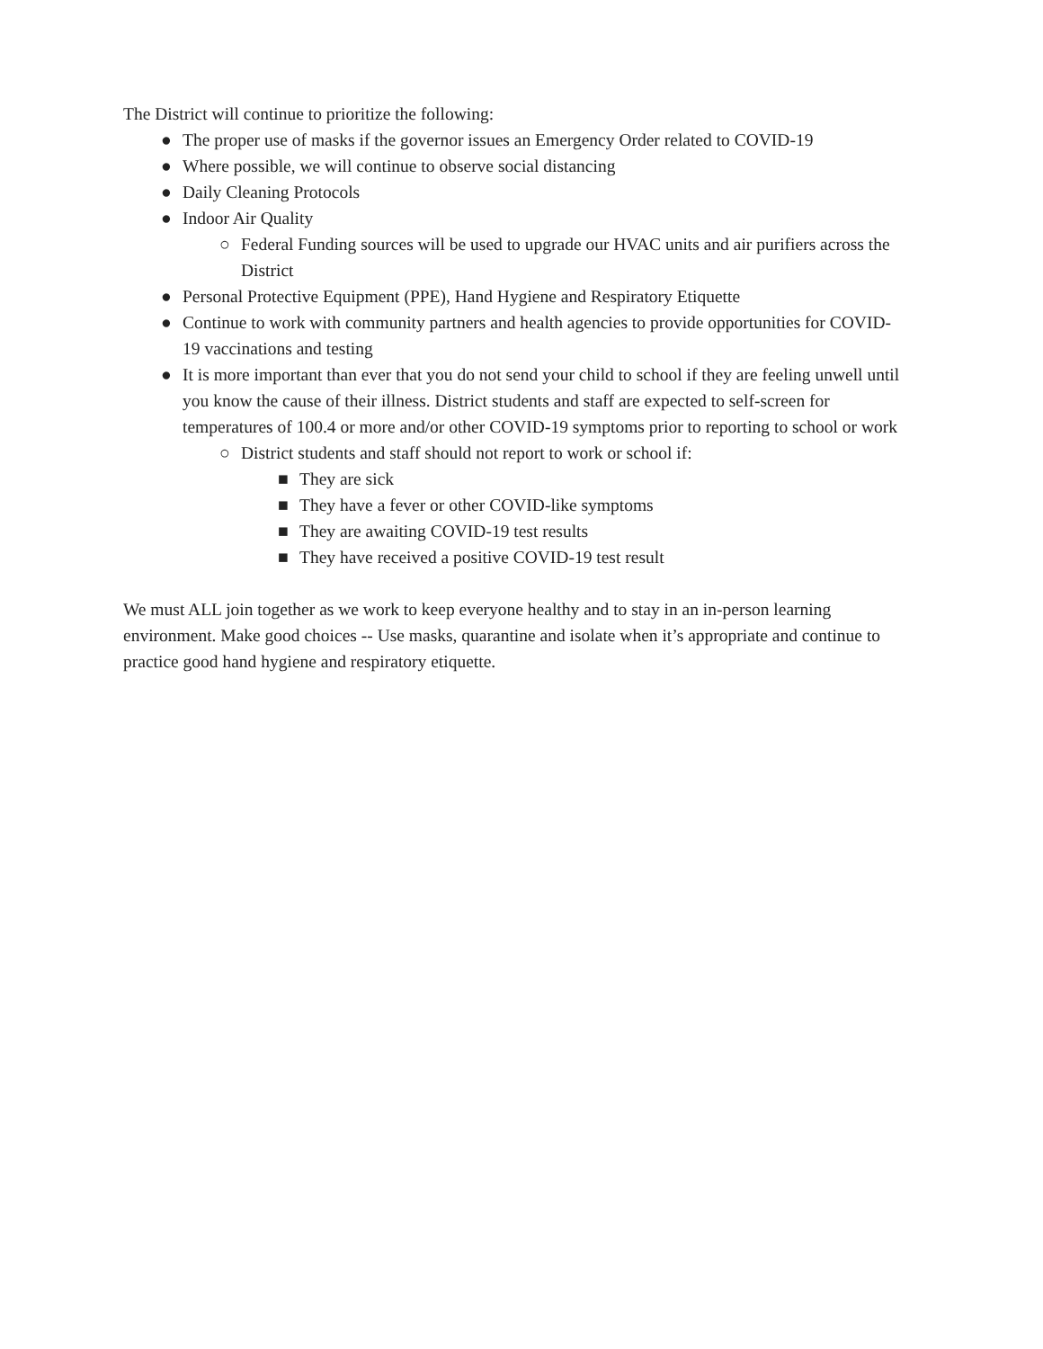The District will continue to prioritize the following:
● The proper use of masks if the governor issues an Emergency Order related to COVID-19
● Where possible, we will continue to observe social distancing
● Daily Cleaning Protocols
● Indoor Air Quality
○ Federal Funding sources will be used to upgrade our HVAC units and air purifiers across the District
● Personal Protective Equipment (PPE), Hand Hygiene and Respiratory Etiquette
● Continue to work with community partners and health agencies to provide opportunities for COVID-19 vaccinations and testing
● It is more important than ever that you do not send your child to school if they are feeling unwell until you know the cause of their illness. District students and staff are expected to self-screen for temperatures of 100.4 or more and/or other COVID-19 symptoms prior to reporting to school or work
○ District students and staff should not report to work or school if:
■ They are sick
■ They have a fever or other COVID-like symptoms
■ They are awaiting COVID-19 test results
■ They have received a positive COVID-19 test result
We must ALL join together as we work to keep everyone healthy and to stay in an in-person learning environment. Make good choices -- Use masks, quarantine and isolate when it’s appropriate and continue to practice good hand hygiene and respiratory etiquette.